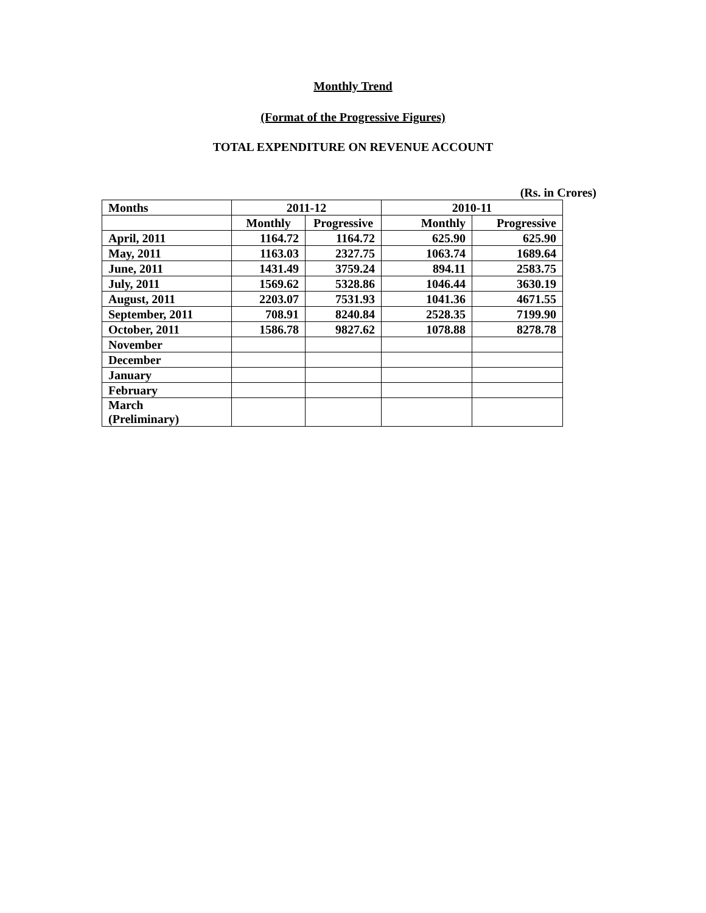Monthly Trend
(Format of the Progressive Figures)
TOTAL EXPENDITURE ON REVENUE ACCOUNT
(Rs. in Crores)
| Months | 2011-12 | | 2010-11 | |
| --- | --- | --- | --- | --- |
| | Monthly | Progressive | Monthly | Progressive |
| April, 2011 | 1164.72 | 1164.72 | 625.90 | 625.90 |
| May, 2011 | 1163.03 | 2327.75 | 1063.74 | 1689.64 |
| June, 2011 | 1431.49 | 3759.24 | 894.11 | 2583.75 |
| July, 2011 | 1569.62 | 5328.86 | 1046.44 | 3630.19 |
| August, 2011 | 2203.07 | 7531.93 | 1041.36 | 4671.55 |
| September, 2011 | 708.91 | 8240.84 | 2528.35 | 7199.90 |
| October, 2011 | 1586.78 | 9827.62 | 1078.88 | 8278.78 |
| November | | | | |
| December | | | | |
| January | | | | |
| February | | | | |
| March (Preliminary) | | | | |